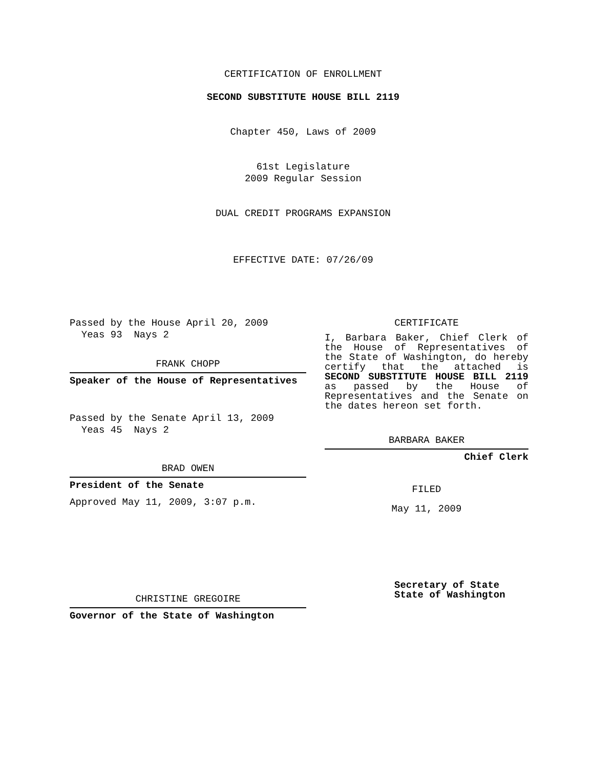CERTIFICATION OF ENROLLMENT
SECOND SUBSTITUTE HOUSE BILL 2119
Chapter 450, Laws of 2009
61st Legislature
2009 Regular Session
DUAL CREDIT PROGRAMS EXPANSION
EFFECTIVE DATE: 07/26/09
Passed by the House April 20, 2009
Yeas 93 Nays 2
FRANK CHOPP
Speaker of the House of Representatives
Passed by the Senate April 13, 2009
Yeas 45 Nays 2
BRAD OWEN
President of the Senate
Approved May 11, 2009, 3:07 p.m.
CHRISTINE GREGOIRE
Governor of the State of Washington
CERTIFICATE
I, Barbara Baker, Chief Clerk of the House of Representatives of the State of Washington, do hereby certify that the attached is SECOND SUBSTITUTE HOUSE BILL 2119 as passed by the House of Representatives and the Senate on the dates hereon set forth.
BARBARA BAKER
Chief Clerk
FILED
May 11, 2009
Secretary of State
State of Washington